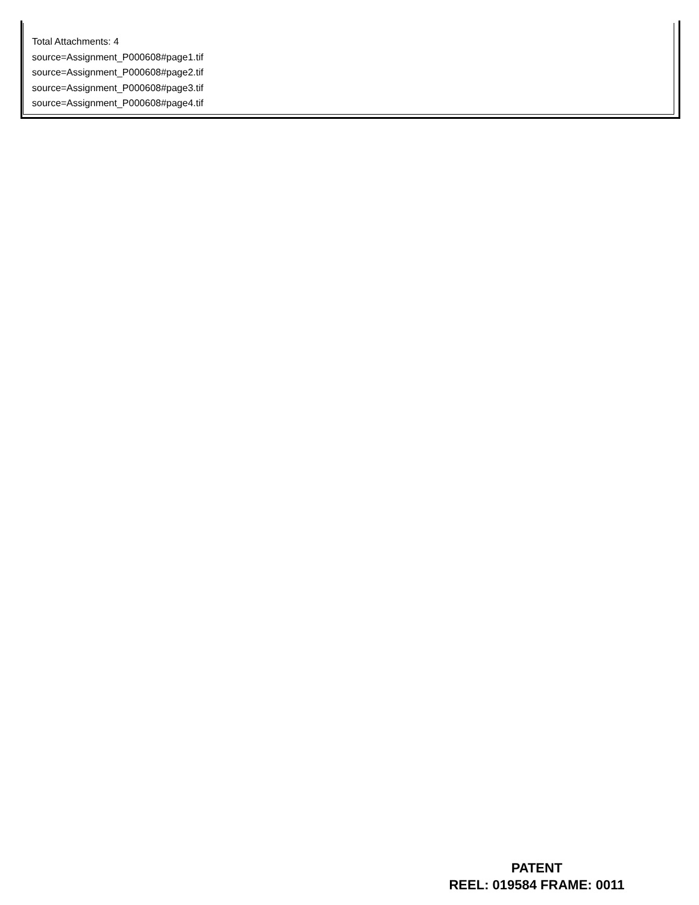Total Attachments: 4
source=Assignment_P000608#page1.tif
source=Assignment_P000608#page2.tif
source=Assignment_P000608#page3.tif
source=Assignment_P000608#page4.tif
PATENT
REEL: 019584 FRAME: 0011